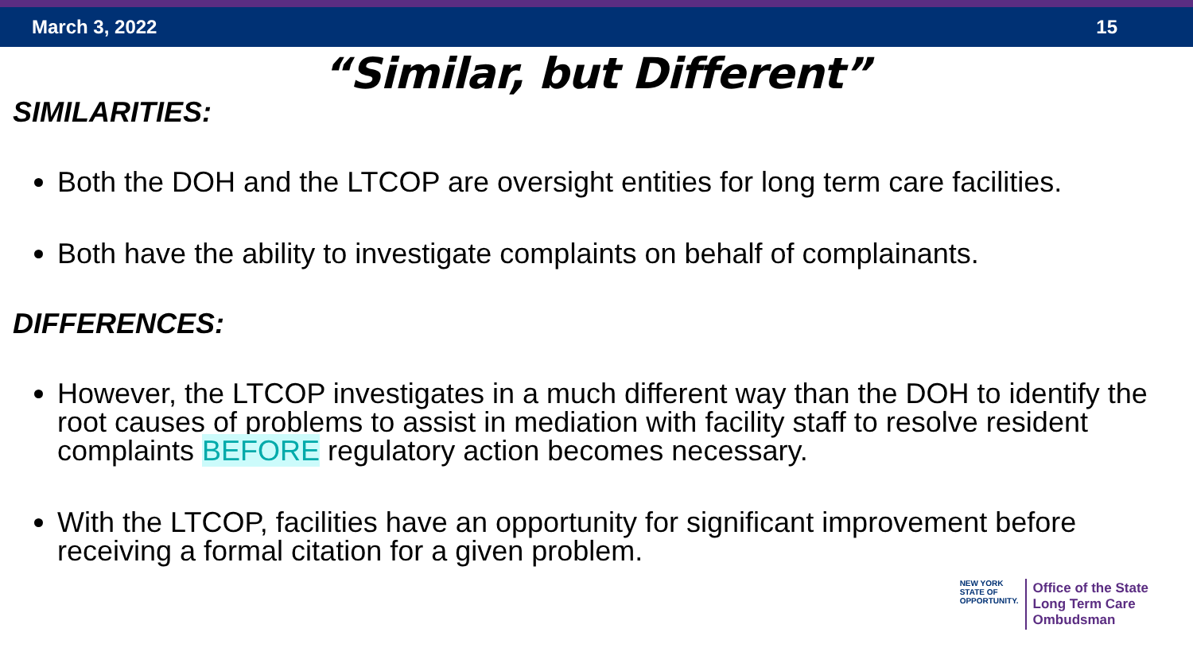March 3, 2022 15
“Similar, but Different”
SIMILARITIES:
Both the DOH and the LTCOP are oversight entities for long term care facilities.
Both have the ability to investigate complaints on behalf of complainants.
DIFFERENCES:
However, the LTCOP investigates in a much different way than the DOH to identify the root causes of problems to assist in mediation with facility staff to resolve resident complaints BEFORE regulatory action becomes necessary.
With the LTCOP, facilities have an opportunity for significant improvement before receiving a formal citation for a given problem.
NEW YORK
STATE OF
OPPORTUNITY.
Office of the State
Long Term Care
Ombudsman